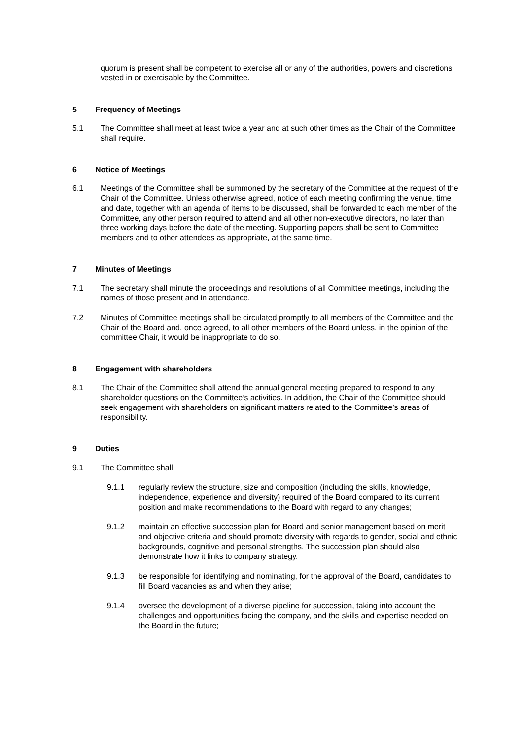quorum is present shall be competent to exercise all or any of the authorities, powers and discretions vested in or exercisable by the Committee.
5 Frequency of Meetings
5.1 The Committee shall meet at least twice a year and at such other times as the Chair of the Committee shall require.
6 Notice of Meetings
6.1 Meetings of the Committee shall be summoned by the secretary of the Committee at the request of the Chair of the Committee. Unless otherwise agreed, notice of each meeting confirming the venue, time and date, together with an agenda of items to be discussed, shall be forwarded to each member of the Committee, any other person required to attend and all other non-executive directors, no later than three working days before the date of the meeting. Supporting papers shall be sent to Committee members and to other attendees as appropriate, at the same time.
7 Minutes of Meetings
7.1 The secretary shall minute the proceedings and resolutions of all Committee meetings, including the names of those present and in attendance.
7.2 Minutes of Committee meetings shall be circulated promptly to all members of the Committee and the Chair of the Board and, once agreed, to all other members of the Board unless, in the opinion of the committee Chair, it would be inappropriate to do so.
8 Engagement with shareholders
8.1 The Chair of the Committee shall attend the annual general meeting prepared to respond to any shareholder questions on the Committee’s activities. In addition, the Chair of the Committee should seek engagement with shareholders on significant matters related to the Committee’s areas of responsibility.
9 Duties
9.1 The Committee shall:
9.1.1 regularly review the structure, size and composition (including the skills, knowledge, independence, experience and diversity) required of the Board compared to its current position and make recommendations to the Board with regard to any changes;
9.1.2 maintain an effective succession plan for Board and senior management based on merit and objective criteria and should promote diversity with regards to gender, social and ethnic backgrounds, cognitive and personal strengths. The succession plan should also demonstrate how it links to company strategy.
9.1.3 be responsible for identifying and nominating, for the approval of the Board, candidates to fill Board vacancies as and when they arise;
9.1.4 oversee the development of a diverse pipeline for succession, taking into account the challenges and opportunities facing the company, and the skills and expertise needed on the Board in the future;